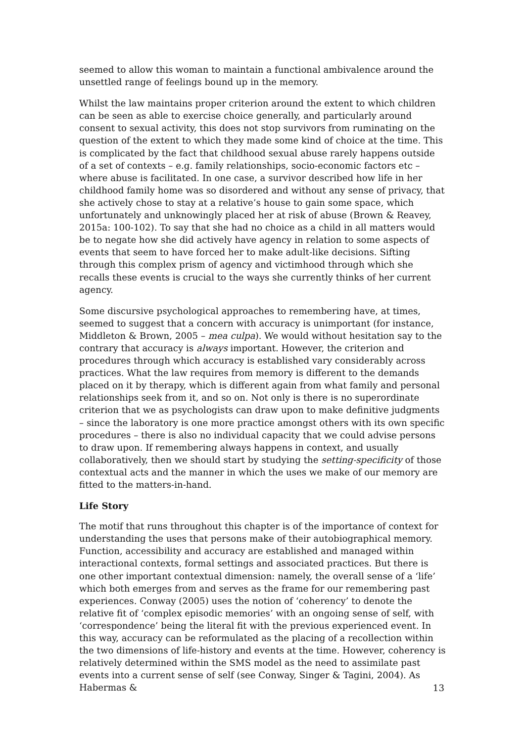seemed to allow this woman to maintain a functional ambivalence around the unsettled range of feelings bound up in the memory.
Whilst the law maintains proper criterion around the extent to which children can be seen as able to exercise choice generally, and particularly around consent to sexual activity, this does not stop survivors from ruminating on the question of the extent to which they made some kind of choice at the time. This is complicated by the fact that childhood sexual abuse rarely happens outside of a set of contexts – e.g. family relationships, socio-economic factors etc – where abuse is facilitated. In one case, a survivor described how life in her childhood family home was so disordered and without any sense of privacy, that she actively chose to stay at a relative’s house to gain some space, which unfortunately and unknowingly placed her at risk of abuse (Brown & Reavey, 2015a: 100-102). To say that she had no choice as a child in all matters would be to negate how she did actively have agency in relation to some aspects of events that seem to have forced her to make adult-like decisions. Sifting through this complex prism of agency and victimhood through which she recalls these events is crucial to the ways she currently thinks of her current agency.
Some discursive psychological approaches to remembering have, at times, seemed to suggest that a concern with accuracy is unimportant (for instance, Middleton & Brown, 2005 – mea culpa). We would without hesitation say to the contrary that accuracy is always important. However, the criterion and procedures through which accuracy is established vary considerably across practices. What the law requires from memory is different to the demands placed on it by therapy, which is different again from what family and personal relationships seek from it, and so on. Not only is there is no superordinate criterion that we as psychologists can draw upon to make definitive judgments – since the laboratory is one more practice amongst others with its own specific procedures – there is also no individual capacity that we could advise persons to draw upon. If remembering always happens in context, and usually collaboratively, then we should start by studying the setting-specificity of those contextual acts and the manner in which the uses we make of our memory are fitted to the matters-in-hand.
Life Story
The motif that runs throughout this chapter is of the importance of context for understanding the uses that persons make of their autobiographical memory. Function, accessibility and accuracy are established and managed within interactional contexts, formal settings and associated practices. But there is one other important contextual dimension: namely, the overall sense of a ‘life’ which both emerges from and serves as the frame for our remembering past experiences. Conway (2005) uses the notion of ‘coherency’ to denote the relative fit of ‘complex episodic memories’ with an ongoing sense of self, with ‘correspondence’ being the literal fit with the previous experienced event. In this way, accuracy can be reformulated as the placing of a recollection within the two dimensions of life-history and events at the time. However, coherency is relatively determined within the SMS model as the need to assimilate past events into a current sense of self (see Conway, Singer & Tagini, 2004). As Habermas &
13